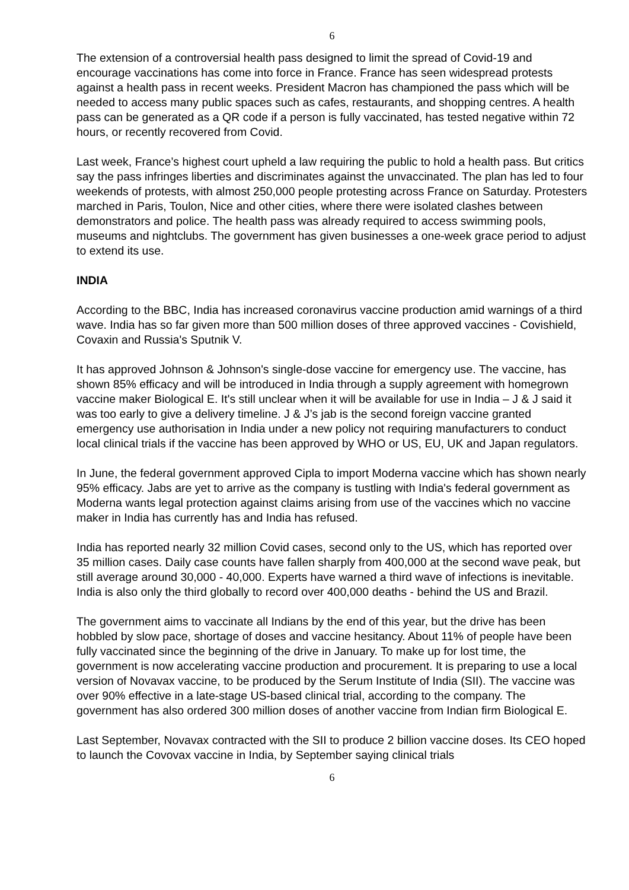6
The extension of a controversial health pass designed to limit the spread of Covid-19 and encourage vaccinations has come into force in France. France has seen widespread protests against a health pass in recent weeks. President Macron has championed the pass which will be needed to access many public spaces such as cafes, restaurants, and shopping centres. A health pass can be generated as a QR code if a person is fully vaccinated, has tested negative within 72 hours, or recently recovered from Covid.
Last week, France’s highest court upheld a law requiring the public to hold a health pass. But critics say the pass infringes liberties and discriminates against the unvaccinated. The plan has led to four weekends of protests, with almost 250,000 people protesting across France on Saturday. Protesters marched in Paris, Toulon, Nice and other cities, where there were isolated clashes between demonstrators and police. The health pass was already required to access swimming pools, museums and nightclubs. The government has given businesses a one-week grace period to adjust to extend its use.
INDIA
According to the BBC, India has increased coronavirus vaccine production amid warnings of a third wave. India has so far given more than 500 million doses of three approved vaccines - Covishield, Covaxin and Russia's Sputnik V.
It has approved Johnson & Johnson's single-dose vaccine for emergency use. The vaccine, has shown 85% efficacy and will be introduced in India through a supply agreement with homegrown vaccine maker Biological E. It's still unclear when it will be available for use in India – J & J said it was too early to give a delivery timeline. J & J’s jab is the second foreign vaccine granted emergency use authorisation in India under a new policy not requiring manufacturers to conduct local clinical trials if the vaccine has been approved by WHO or US, EU, UK and Japan regulators.
In June, the federal government approved Cipla to import Moderna vaccine which has shown nearly 95% efficacy. Jabs are yet to arrive as the company is tustling with India's federal government as Moderna wants legal protection against claims arising from use of the vaccines which no vaccine maker in India has currently has and India has refused.
India has reported nearly 32 million Covid cases, second only to the US, which has reported over 35 million cases. Daily case counts have fallen sharply from 400,000 at the second wave peak, but still average around 30,000 - 40,000. Experts have warned a third wave of infections is inevitable. India is also only the third globally to record over 400,000 deaths - behind the US and Brazil.
The government aims to vaccinate all Indians by the end of this year, but the drive has been hobbled by slow pace, shortage of doses and vaccine hesitancy. About 11% of people have been fully vaccinated since the beginning of the drive in January. To make up for lost time, the government is now accelerating vaccine production and procurement. It is preparing to use a local version of Novavax vaccine, to be produced by the Serum Institute of India (SII). The vaccine was over 90% effective in a late-stage US-based clinical trial, according to the company. The government has also ordered 300 million doses of another vaccine from Indian firm Biological E.
Last September, Novavax contracted with the SII to produce 2 billion vaccine doses. Its CEO hoped to launch the Covovax vaccine in India, by September saying clinical trials
6